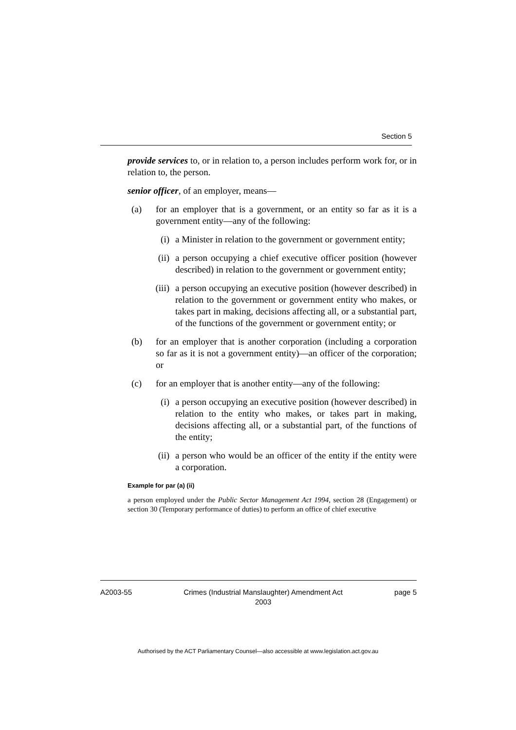Section 5
provide services to, or in relation to, a person includes perform work for, or in relation to, the person.
senior officer, of an employer, means—
(a) for an employer that is a government, or an entity so far as it is a government entity—any of the following:
(i) a Minister in relation to the government or government entity;
(ii) a person occupying a chief executive officer position (however described) in relation to the government or government entity;
(iii) a person occupying an executive position (however described) in relation to the government or government entity who makes, or takes part in making, decisions affecting all, or a substantial part, of the functions of the government or government entity; or
(b) for an employer that is another corporation (including a corporation so far as it is not a government entity)—an officer of the corporation; or
(c) for an employer that is another entity—any of the following:
(i) a person occupying an executive position (however described) in relation to the entity who makes, or takes part in making, decisions affecting all, or a substantial part, of the functions of the entity;
(ii) a person who would be an officer of the entity if the entity were a corporation.
Example for par (a) (ii)
a person employed under the Public Sector Management Act 1994, section 28 (Engagement) or section 30 (Temporary performance of duties) to perform an office of chief executive
A2003-55 Crimes (Industrial Manslaughter) Amendment Act
2003 page 5
Authorised by the ACT Parliamentary Counsel—also accessible at www.legislation.act.gov.au